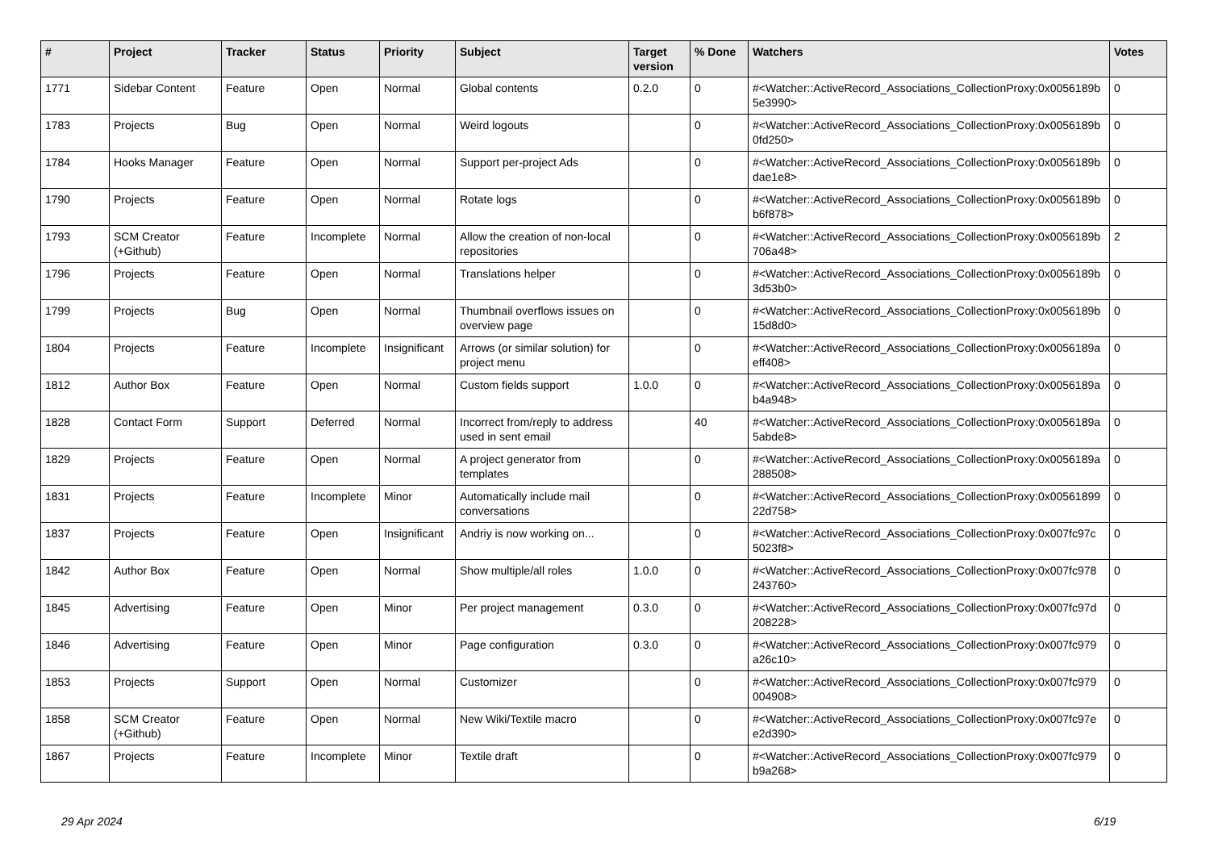| # | Project | Tracker | Status | Priority | Subject | Target version | % Done | Watchers | Votes |
| --- | --- | --- | --- | --- | --- | --- | --- | --- | --- |
| 1771 | Sidebar Content | Feature | Open | Normal | Global contents | 0.2.0 | 0 | #<Watcher::ActiveRecord_Associations_CollectionProxy:0x0056189b 5e3990> | 0 |
| 1783 | Projects | Bug | Open | Normal | Weird logouts | | 0 | #<Watcher::ActiveRecord_Associations_CollectionProxy:0x0056189b 0fd250> | 0 |
| 1784 | Hooks Manager | Feature | Open | Normal | Support per-project Ads | | 0 | #<Watcher::ActiveRecord_Associations_CollectionProxy:0x0056189b dae1e8> | 0 |
| 1790 | Projects | Feature | Open | Normal | Rotate logs | | 0 | #<Watcher::ActiveRecord_Associations_CollectionProxy:0x0056189b b6f878> | 0 |
| 1793 | SCM Creator (+Github) | Feature | Incomplete | Normal | Allow the creation of non-local repositories | | 0 | #<Watcher::ActiveRecord_Associations_CollectionProxy:0x0056189b 706a48> | 2 |
| 1796 | Projects | Feature | Open | Normal | Translations helper | | 0 | #<Watcher::ActiveRecord_Associations_CollectionProxy:0x0056189b 3d53b0> | 0 |
| 1799 | Projects | Bug | Open | Normal | Thumbnail overflows issues on overview page | | 0 | #<Watcher::ActiveRecord_Associations_CollectionProxy:0x0056189b 15d8d0> | 0 |
| 1804 | Projects | Feature | Incomplete | Insignificant | Arrows (or similar solution) for project menu | | 0 | #<Watcher::ActiveRecord_Associations_CollectionProxy:0x0056189a eff408> | 0 |
| 1812 | Author Box | Feature | Open | Normal | Custom fields support | 1.0.0 | 0 | #<Watcher::ActiveRecord_Associations_CollectionProxy:0x0056189a b4a948> | 0 |
| 1828 | Contact Form | Support | Deferred | Normal | Incorrect from/reply to address used in sent email | | 40 | #<Watcher::ActiveRecord_Associations_CollectionProxy:0x0056189a 5abde8> | 0 |
| 1829 | Projects | Feature | Open | Normal | A project generator from templates | | 0 | #<Watcher::ActiveRecord_Associations_CollectionProxy:0x0056189a 288508> | 0 |
| 1831 | Projects | Feature | Incomplete | Minor | Automatically include mail conversations | | 0 | #<Watcher::ActiveRecord_Associations_CollectionProxy:0x00561899 22d758> | 0 |
| 1837 | Projects | Feature | Open | Insignificant | Andriy is now working on... | | 0 | #<Watcher::ActiveRecord_Associations_CollectionProxy:0x007fc97c 5023f8> | 0 |
| 1842 | Author Box | Feature | Open | Normal | Show multiple/all roles | 1.0.0 | 0 | #<Watcher::ActiveRecord_Associations_CollectionProxy:0x007fc978 243760> | 0 |
| 1845 | Advertising | Feature | Open | Minor | Per project management | 0.3.0 | 0 | #<Watcher::ActiveRecord_Associations_CollectionProxy:0x007fc97d 208228> | 0 |
| 1846 | Advertising | Feature | Open | Minor | Page configuration | 0.3.0 | 0 | #<Watcher::ActiveRecord_Associations_CollectionProxy:0x007fc979 a26c10> | 0 |
| 1853 | Projects | Support | Open | Normal | Customizer | | 0 | #<Watcher::ActiveRecord_Associations_CollectionProxy:0x007fc979 004908> | 0 |
| 1858 | SCM Creator (+Github) | Feature | Open | Normal | New Wiki/Textile macro | | 0 | #<Watcher::ActiveRecord_Associations_CollectionProxy:0x007fc97e e2d390> | 0 |
| 1867 | Projects | Feature | Incomplete | Minor | Textile draft | | 0 | #<Watcher::ActiveRecord_Associations_CollectionProxy:0x007fc979 b9a268> | 0 |
29 Apr 2024 6/19